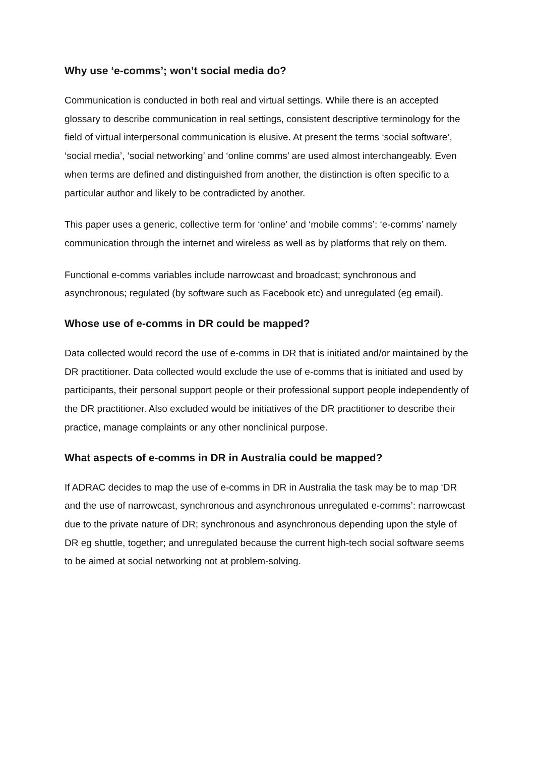Why use ‘e-comms’; won’t social media do?
Communication is conducted in both real and virtual settings. While there is an accepted glossary to describe communication in real settings, consistent descriptive terminology for the field of virtual interpersonal communication is elusive. At present the terms ‘social software’, ‘social media’, ‘social networking’ and ‘online comms’ are used almost interchangeably. Even when terms are defined and distinguished from another, the distinction is often specific to a particular author and likely to be contradicted by another.
This paper uses a generic, collective term for ‘online’ and ‘mobile comms’: ‘e-comms’ namely communication through the internet and wireless as well as by platforms that rely on them.
Functional e-comms variables include narrowcast and broadcast; synchronous and asynchronous; regulated (by software such as Facebook etc) and unregulated (eg email).
Whose use of e-comms in DR could be mapped?
Data collected would record the use of e-comms in DR that is initiated and/or maintained by the DR practitioner. Data collected would exclude the use of e-comms that is initiated and used by participants, their personal support people or their professional support people independently of the DR practitioner. Also excluded would be initiatives of the DR practitioner to describe their practice, manage complaints or any other nonclinical purpose.
What aspects of e-comms in DR in Australia could be mapped?
If ADRAC decides to map the use of e-comms in DR in Australia the task may be to map ‘DR and the use of narrowcast, synchronous and asynchronous unregulated e-comms’: narrowcast due to the private nature of DR; synchronous and asynchronous depending upon the style of DR eg shuttle, together; and unregulated because the current high-tech social software seems to be aimed at social networking not at problem-solving.